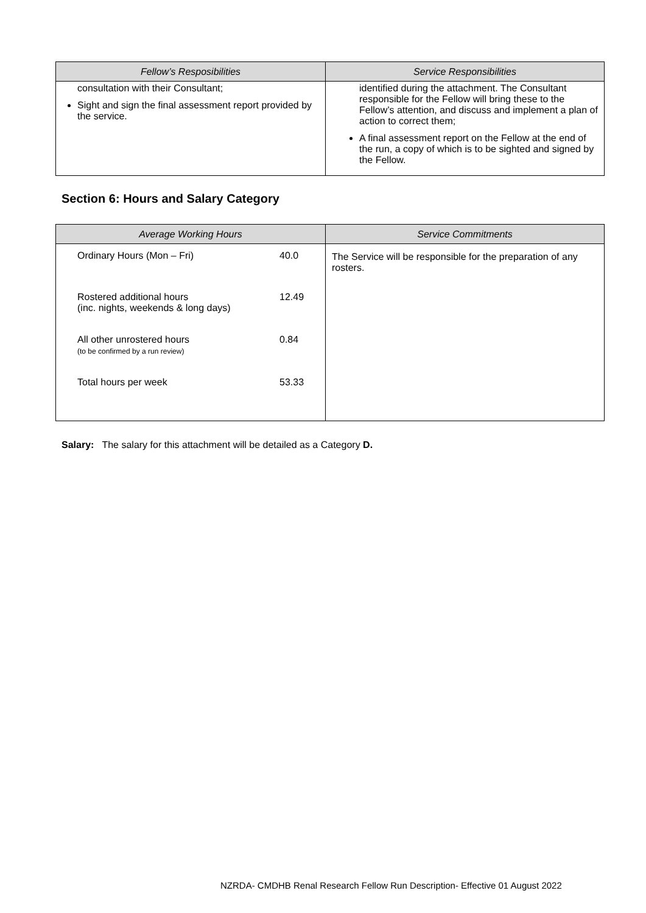| Fellow’s Resposibilities | Service Responsibilities |
| --- | --- |
| consultation with their Consultant; Sight and sign the final assessment report provided by the service. | identified during the attachment. The Consultant responsible for the Fellow will bring these to the Fellow’s attention, and discuss and implement a plan of action to correct them; A final assessment report on the Fellow at the end of the run, a copy of which is to be sighted and signed by the Fellow. |
Section 6: Hours and Salary Category
| Average Working Hours | Service Commitments |
| --- | --- |
| / Ordinary Hours (Mon – Fri) / 40.0 / / Rostered additional hours (inc. nights, weekends & long days) / 12.49 / / All other unrostered hours (to be confirmed by a run review) / 0.84 / / Total hours per week / 53.33 / | The Service will be responsible for the preparation of any rosters. |
Salary: The salary for this attachment will be detailed as a Category D.
NZRDA- CMDHB Renal Research Fellow Run Description- Effective 01 August 2022